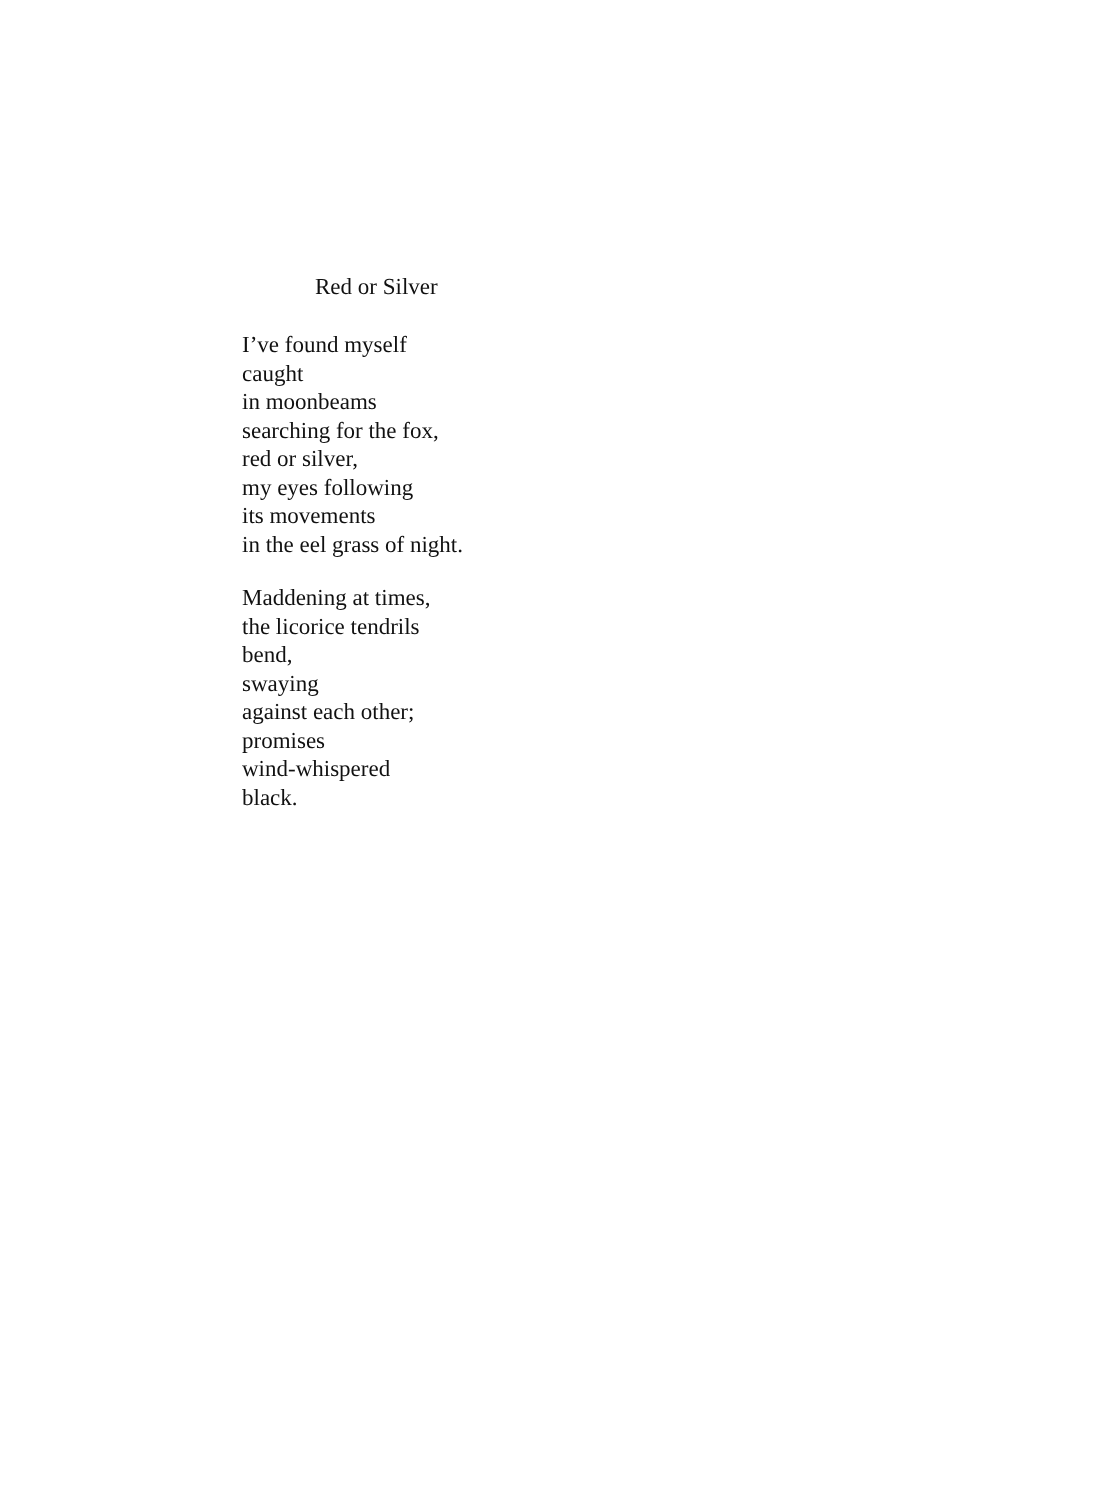Red or Silver
I’ve found myself
caught
in moonbeams
searching for the fox,
red or silver,
my eyes following
its movements
in the eel grass of night.
Maddening at times,
the licorice tendrils
bend,
swaying
against each other;
promises
wind-whispered
black.